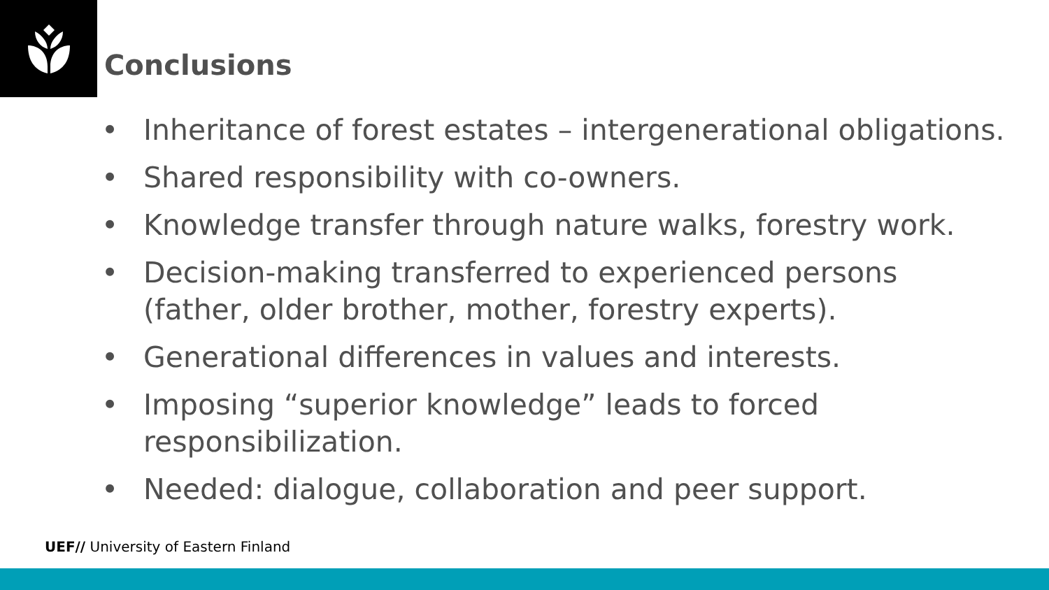Conclusions
• Inheritance of forest estates – intergenerational obligations.
• Shared responsibility with co-owners.
• Knowledge transfer through nature walks, forestry work.
• Decision-making transferred to experienced persons (father, older brother, mother, forestry experts).
• Generational differences in values and interests.
• Imposing “superior knowledge” leads to forced responsibilization.
• Needed: dialogue, collaboration and peer support.
UEF// University of Eastern Finland